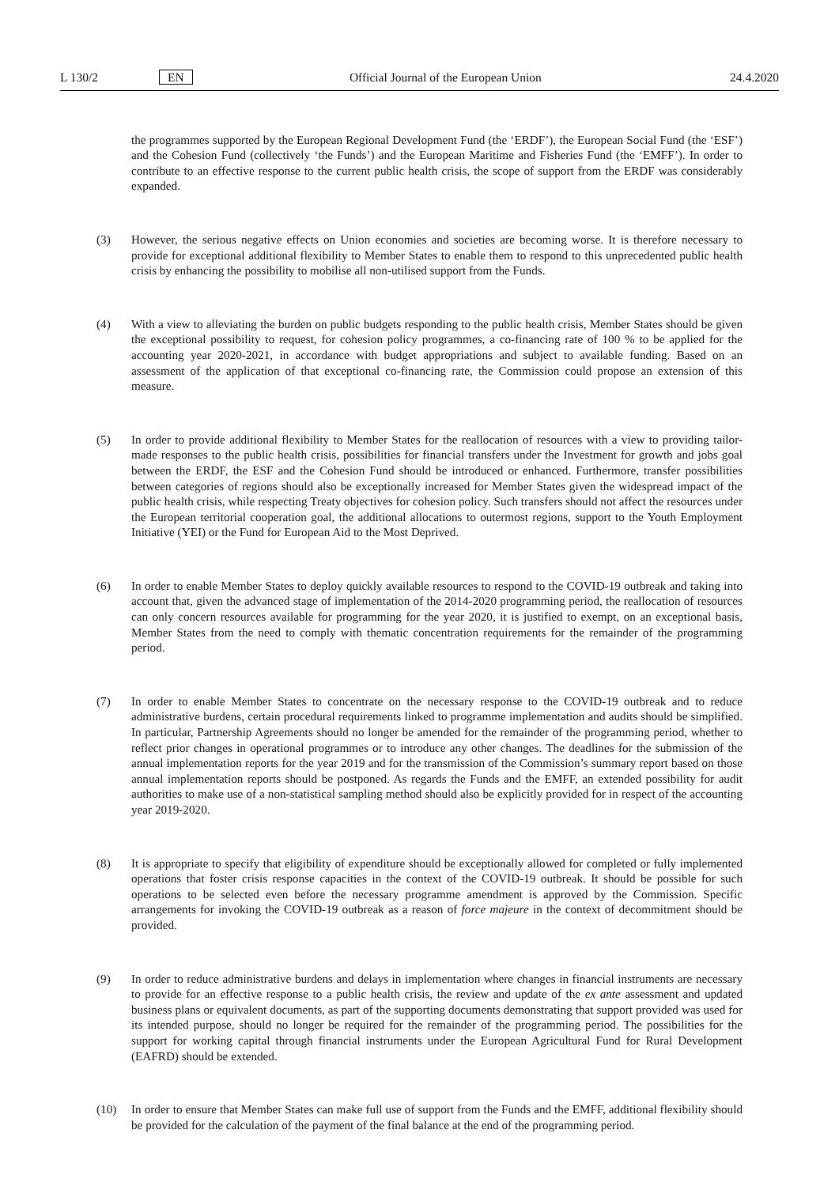L 130/2 EN Official Journal of the European Union 24.4.2020
the programmes supported by the European Regional Development Fund (the ‘ERDF’), the European Social Fund (the ‘ESF’) and the Cohesion Fund (collectively ‘the Funds’) and the European Maritime and Fisheries Fund (the ‘EMFF’). In order to contribute to an effective response to the current public health crisis, the scope of support from the ERDF was considerably expanded.
(3) However, the serious negative effects on Union economies and societies are becoming worse. It is therefore necessary to provide for exceptional additional flexibility to Member States to enable them to respond to this unprecedented public health crisis by enhancing the possibility to mobilise all non-utilised support from the Funds.
(4) With a view to alleviating the burden on public budgets responding to the public health crisis, Member States should be given the exceptional possibility to request, for cohesion policy programmes, a co-financing rate of 100 % to be applied for the accounting year 2020-2021, in accordance with budget appropriations and subject to available funding. Based on an assessment of the application of that exceptional co-financing rate, the Commission could propose an extension of this measure.
(5) In order to provide additional flexibility to Member States for the reallocation of resources with a view to providing tailor-made responses to the public health crisis, possibilities for financial transfers under the Investment for growth and jobs goal between the ERDF, the ESF and the Cohesion Fund should be introduced or enhanced. Furthermore, transfer possibilities between categories of regions should also be exceptionally increased for Member States given the widespread impact of the public health crisis, while respecting Treaty objectives for cohesion policy. Such transfers should not affect the resources under the European territorial cooperation goal, the additional allocations to outermost regions, support to the Youth Employment Initiative (YEI) or the Fund for European Aid to the Most Deprived.
(6) In order to enable Member States to deploy quickly available resources to respond to the COVID-19 outbreak and taking into account that, given the advanced stage of implementation of the 2014-2020 programming period, the reallocation of resources can only concern resources available for programming for the year 2020, it is justified to exempt, on an exceptional basis, Member States from the need to comply with thematic concentration requirements for the remainder of the programming period.
(7) In order to enable Member States to concentrate on the necessary response to the COVID-19 outbreak and to reduce administrative burdens, certain procedural requirements linked to programme implementation and audits should be simplified. In particular, Partnership Agreements should no longer be amended for the remainder of the programming period, whether to reflect prior changes in operational programmes or to introduce any other changes. The deadlines for the submission of the annual implementation reports for the year 2019 and for the transmission of the Commission’s summary report based on those annual implementation reports should be postponed. As regards the Funds and the EMFF, an extended possibility for audit authorities to make use of a non-statistical sampling method should also be explicitly provided for in respect of the accounting year 2019-2020.
(8) It is appropriate to specify that eligibility of expenditure should be exceptionally allowed for completed or fully implemented operations that foster crisis response capacities in the context of the COVID-19 outbreak. It should be possible for such operations to be selected even before the necessary programme amendment is approved by the Commission. Specific arrangements for invoking the COVID-19 outbreak as a reason of force majeure in the context of decommitment should be provided.
(9) In order to reduce administrative burdens and delays in implementation where changes in financial instruments are necessary to provide for an effective response to a public health crisis, the review and update of the ex ante assessment and updated business plans or equivalent documents, as part of the supporting documents demonstrating that support provided was used for its intended purpose, should no longer be required for the remainder of the programming period. The possibilities for the support for working capital through financial instruments under the European Agricultural Fund for Rural Development (EAFRD) should be extended.
(10) In order to ensure that Member States can make full use of support from the Funds and the EMFF, additional flexibility should be provided for the calculation of the payment of the final balance at the end of the programming period.